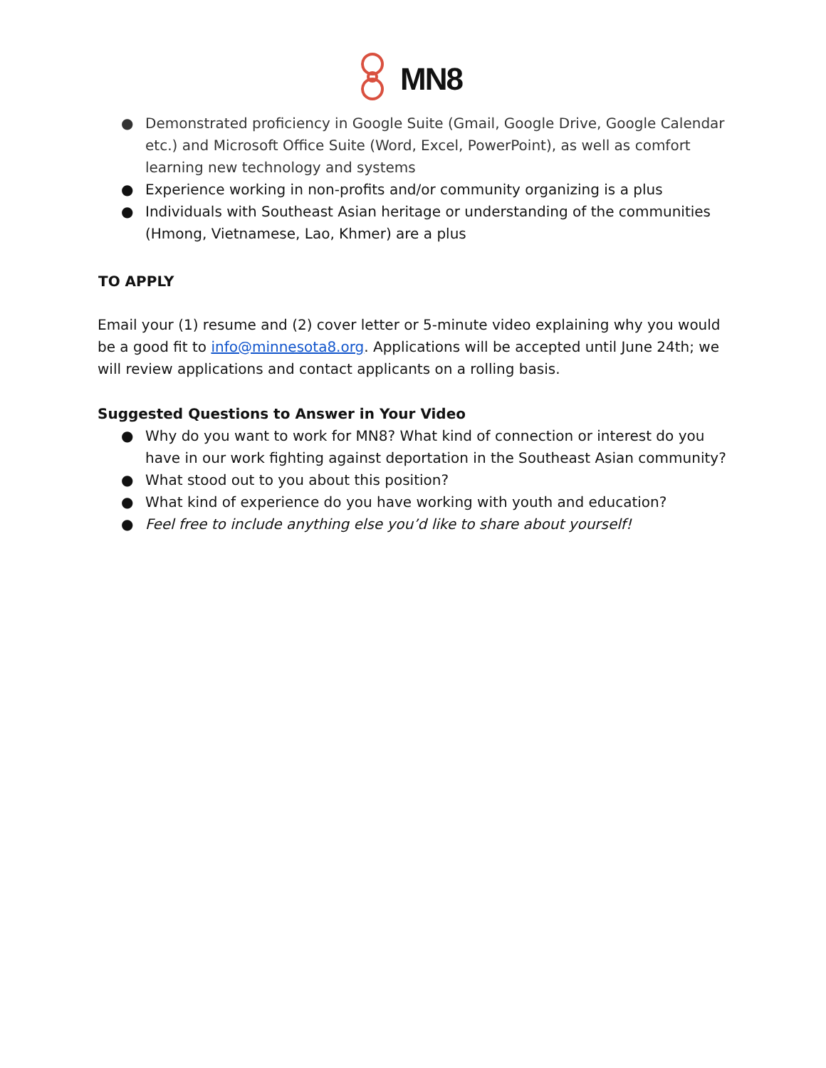MN8
● Demonstrated proficiency in Google Suite (Gmail, Google Drive, Google Calendar etc.) and Microsoft Office Suite (Word, Excel, PowerPoint), as well as comfort learning new technology and systems
● Experience working in non-profits and/or community organizing is a plus
● Individuals with Southeast Asian heritage or understanding of the communities (Hmong, Vietnamese, Lao, Khmer) are a plus
TO APPLY
Email your (1) resume and (2) cover letter or 5-minute video explaining why you would be a good fit to info@minnesota8.org. Applications will be accepted until June 24th; we will review applications and contact applicants on a rolling basis.
Suggested Questions to Answer in Your Video
● Why do you want to work for MN8? What kind of connection or interest do you have in our work fighting against deportation in the Southeast Asian community?
● What stood out to you about this position?
● What kind of experience do you have working with youth and education?
● Feel free to include anything else you’d like to share about yourself!